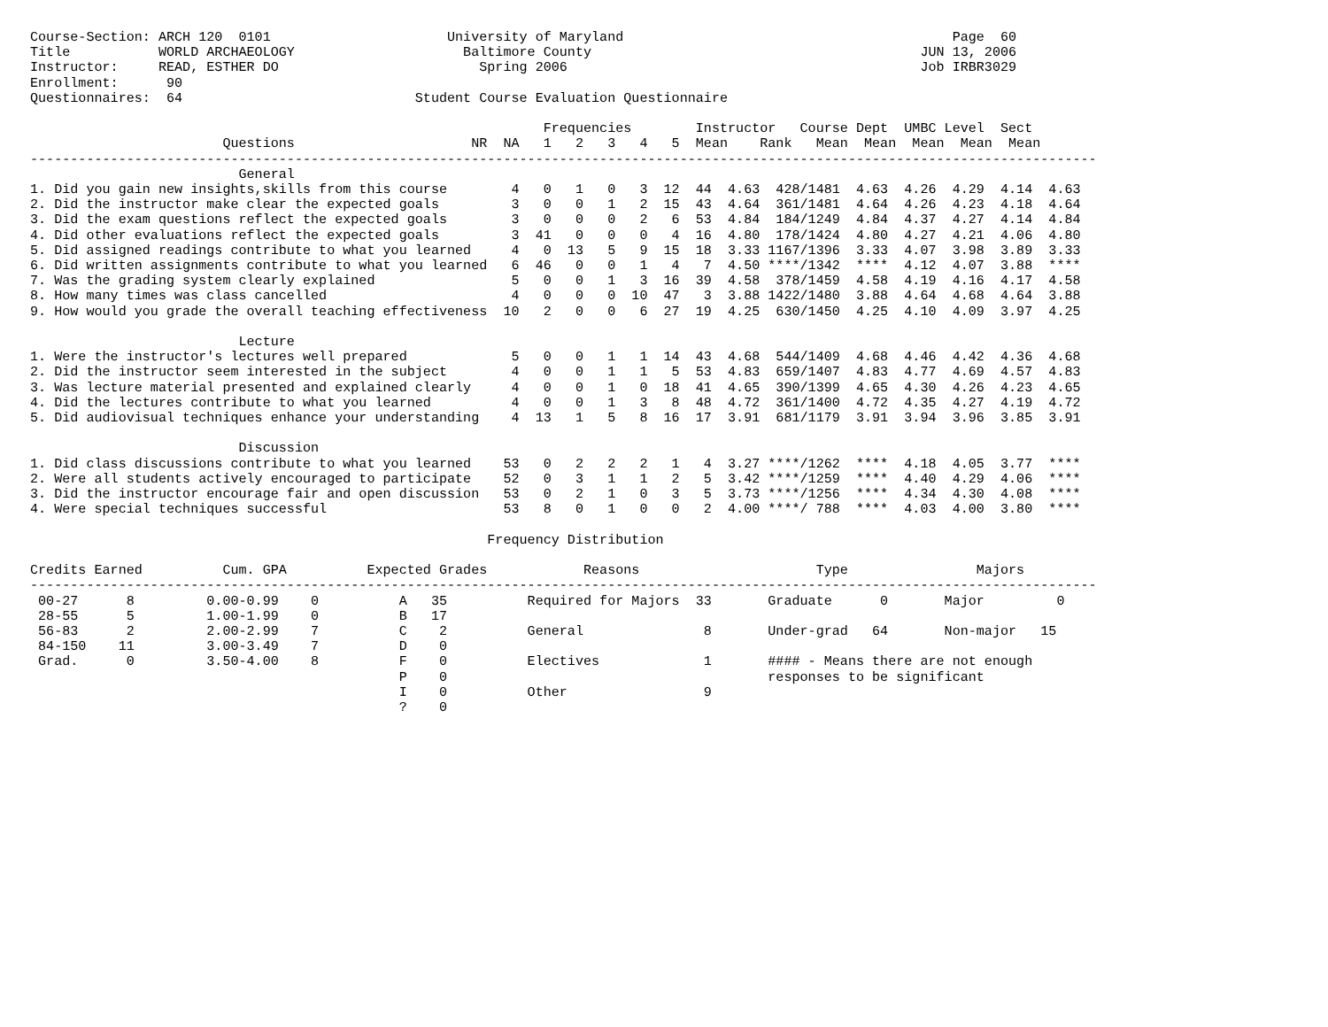Course-Section: ARCH 120  0101                      University of Maryland                                         Page  60
Title           WORLD ARCHAEOLOGY                     Baltimore County                                         JUN 13, 2006
Instructor:     READ, ESTHER DO                         Spring 2006                                            Job IRBR3029
Enrollment:      90
Questionnaires:  64                             Student Course Evaluation Questionnaire

                                                                Frequencies        Instructor   Course Dept  UMBC Level  Sect
                        Questions                      NR  NA   1   2   3   4   5  Mean    Rank   Mean  Mean  Mean  Mean  Mean
-------------------------------------------------------------------------------------------------------------------------------------
                          General
1. Did you gain new insights,skills from this course        4   0   1   0   3  12  44  4.63  428/1481  4.63  4.26  4.29  4.14  4.63
2. Did the instructor make clear the expected goals         3   0   0   1   2  15  43  4.64  361/1481  4.64  4.26  4.23  4.18  4.64
3. Did the exam questions reflect the expected goals        3   0   0   0   2   6  53  4.84  184/1249  4.84  4.37  4.27  4.14  4.84
4. Did other evaluations reflect the expected goals         3  41   0   0   0   4  16  4.80  178/1424  4.80  4.27  4.21  4.06  4.80
5. Did assigned readings contribute to what you learned     4   0  13   5   9  15  18  3.33 1167/1396  3.33  4.07  3.98  3.89  3.33
6. Did written assignments contribute to what you learned   6  46   0   0   1   4   7  4.50 ****/1342  ****  4.12  4.07  3.88  ****
7. Was the grading system clearly explained                 5   0   0   1   3  16  39  4.58  378/1459  4.58  4.19  4.16  4.17  4.58
8. How many times was class cancelled                       4   0   0   0  10  47   3  3.88 1422/1480  3.88  4.64  4.68  4.64  3.88
9. How would you grade the overall teaching effectiveness  10   2   0   0   6  27  19  4.25  630/1450  4.25  4.10  4.09  3.97  4.25

                          Lecture
1. Were the instructor's lectures well prepared             5   0   0   1   1  14  43  4.68  544/1409  4.68  4.46  4.42  4.36  4.68
2. Did the instructor seem interested in the subject        4   0   0   1   1   5  53  4.83  659/1407  4.83  4.77  4.69  4.57  4.83
3. Was lecture material presented and explained clearly     4   0   0   1   0  18  41  4.65  390/1399  4.65  4.30  4.26  4.23  4.65
4. Did the lectures contribute to what you learned          4   0   0   1   3   8  48  4.72  361/1400  4.72  4.35  4.27  4.19  4.72
5. Did audiovisual techniques enhance your understanding    4  13   1   5   8  16  17  3.91  681/1179  3.91  3.94  3.96  3.85  3.91

                          Discussion
1. Did class discussions contribute to what you learned    53   0   2   2   2   1   4  3.27 ****/1262  ****  4.18  4.05  3.77  ****
2. Were all students actively encouraged to participate    52   0   3   1   1   2   5  3.42 ****/1259  ****  4.40  4.29  4.06  ****
3. Did the instructor encourage fair and open discussion   53   0   2   1   0   3   5  3.73 ****/1256  ****  4.34  4.30  4.08  ****
4. Were special techniques successful                      53   8   0   1   0   0   2  4.00 ****/ 788  ****  4.03  4.00  3.80  ****

                                                         Frequency Distribution

Credits Earned          Cum. GPA          Expected Grades            Reasons                      Type                Majors
-------------------------------------------------------------------------------------------------------------------------------------
 00-27      8         0.00-0.99    0          A   35          Required for Majors  33       Graduate      0       Major         0
 28-55      5         1.00-1.99    0          B   17
 56-83      2         2.00-2.99    7          C    2          General               8       Under-grad   64       Non-major   15
 84-150    11         3.00-3.49    7          D    0
 Grad.      0         3.50-4.00    8          F    0          Electives             1       #### - Means there are not enough
                                              P    0                                        responses to be significant
                                              I    0          Other                 9
                                              ?    0